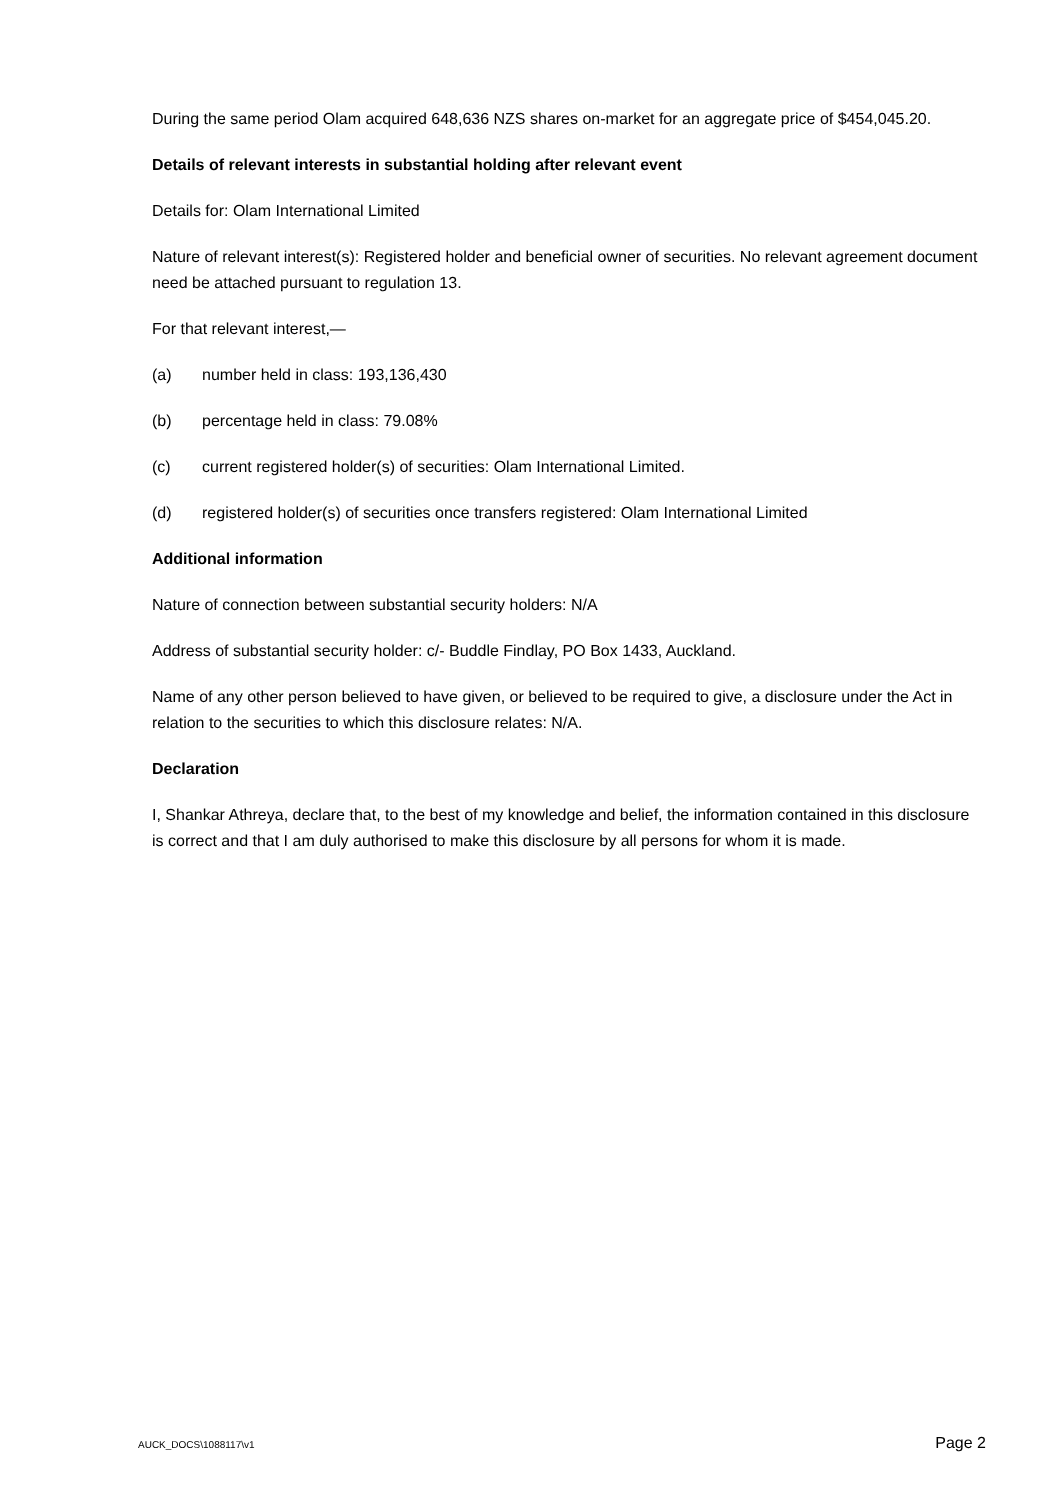During the same period Olam acquired 648,636 NZS shares on-market for an aggregate price of $454,045.20.
Details of relevant interests in substantial holding after relevant event
Details for: Olam International Limited
Nature of relevant interest(s): Registered holder and beneficial owner of securities. No relevant agreement document need be attached pursuant to regulation 13.
For that relevant interest,—
(a) number held in class: 193,136,430
(b) percentage held in class: 79.08%
(c) current registered holder(s) of securities: Olam International Limited.
(d) registered holder(s) of securities once transfers registered: Olam International Limited
Additional information
Nature of connection between substantial security holders: N/A
Address of substantial security holder: c/- Buddle Findlay, PO Box 1433, Auckland.
Name of any other person believed to have given, or believed to be required to give, a disclosure under the Act in relation to the securities to which this disclosure relates: N/A.
Declaration
I, Shankar Athreya, declare that, to the best of my knowledge and belief, the information contained in this disclosure is correct and that I am duly authorised to make this disclosure by all persons for whom it is made.
AUCK_DOCS\1088117\v1 Page 2